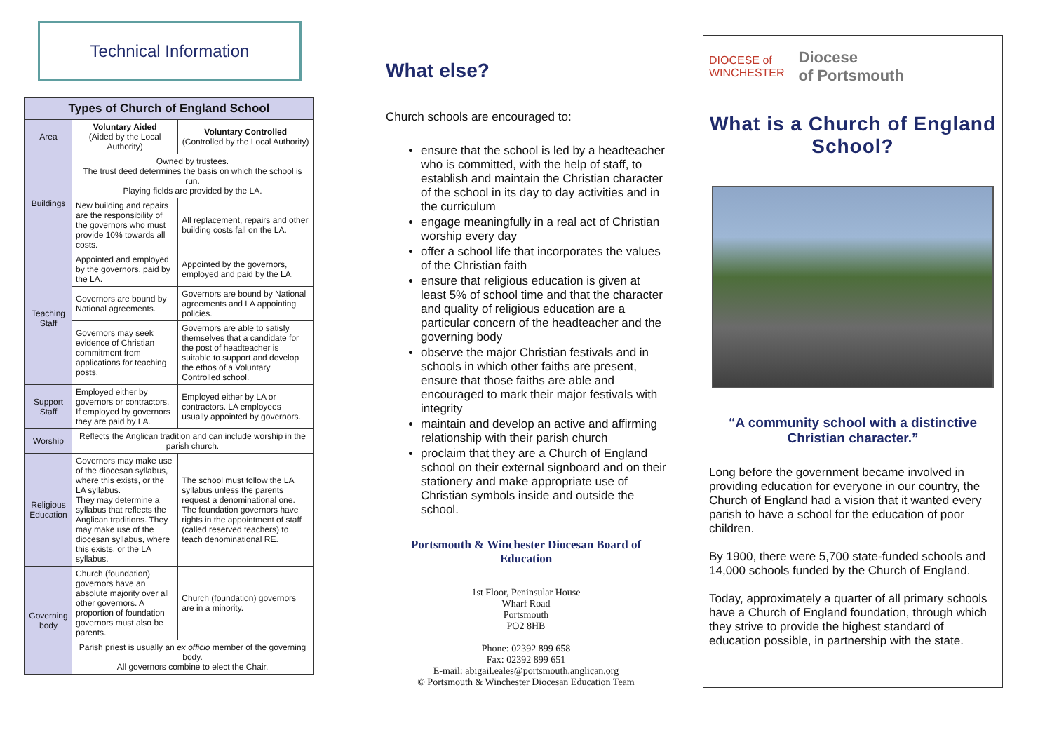Technical Information
| Types of Church of England School | | |
| --- | --- | --- |
| Area | Voluntary Aided (Aided by the Local Authority) | Voluntary Controlled (Controlled by the Local Authority) |
| Buildings | Owned by trustees. The trust deed determines the basis on which the school is run. Playing fields are provided by the LA. | |
| | New building and repairs are the responsibility of the governors who must provide 10% towards all costs. | All replacement, repairs and other building costs fall on the LA. |
| Teaching Staff | Appointed and employed by the governors, paid by the LA. | Appointed by the governors, employed and paid by the LA. |
| | Governors are bound by National agreements. | Governors are bound by National agreements and LA appointing policies. |
| | Governors may seek evidence of Christian commitment from applications for teaching posts. | Governors are able to satisfy themselves that a candidate for the post of headteacher is suitable to support and develop the ethos of a Voluntary Controlled school. |
| Support Staff | Employed either by governors or contractors. If employed by governors they are paid by LA. | Employed either by LA or contractors. LA employees usually appointed by governors. |
| Worship | Reflects the Anglican tradition and can include worship in the parish church. | |
| Religious Education | Governors may make use of the diocesan syllabus, where this exists, or the LA syllabus. They may determine a syllabus that reflects the Anglican traditions. They may make use of the diocesan syllabus, where this exists, or the LA syllabus. | The school must follow the LA syllabus unless the parents request a denominational one. The foundation governors have rights in the appointment of staff (called reserved teachers) to teach denominational RE. |
| Governing body | Church (foundation) governors have an absolute majority over all other governors. A proportion of foundation governors must also be parents. | Church (foundation) governors are in a minority. |
| | Parish priest is usually an ex officio member of the governing body. All governors combine to elect the Chair. | |
What else?
Church schools are encouraged to:
ensure that the school is led by a headteacher who is committed, with the help of staff, to establish and maintain the Christian character of the school in its day to day activities and in the curriculum
engage meaningfully in a real act of Christian worship every day
offer a school life that incorporates the values of the Christian faith
ensure that religious education is given at least 5% of school time and that the character and quality of religious education are a particular concern of the headteacher and the governing body
observe the major Christian festivals and in schools in which other faiths are present, ensure that those faiths are able and encouraged to mark their major festivals with integrity
maintain and develop an active and affirming relationship with their parish church
proclaim that they are a Church of England school on their external signboard and on their stationery and make appropriate use of Christian symbols inside and outside the school.
Portsmouth & Winchester Diocesan Board of Education
1st Floor, Peninsular House
Wharf Road
Portsmouth
PO2 8HB
Phone: 02392 899 658
Fax: 02392 899 651
E-mail: abigail.eales@portsmouth.anglican.org
© Portsmouth & Winchester Diocesan Education Team
DIOCESE of
WINCHESTER Diocese
of Portsmouth
What is a Church of England School?
“A community school with a distinctive Christian character.”
Long before the government became involved in providing education for everyone in our country, the Church of England had a vision that it wanted every parish to have a school for the education of poor children.
By 1900, there were 5,700 state-funded schools and 14,000 schools funded by the Church of England.
Today, approximately a quarter of all primary schools have a Church of England foundation, through which they strive to provide the highest standard of education possible, in partnership with the state.